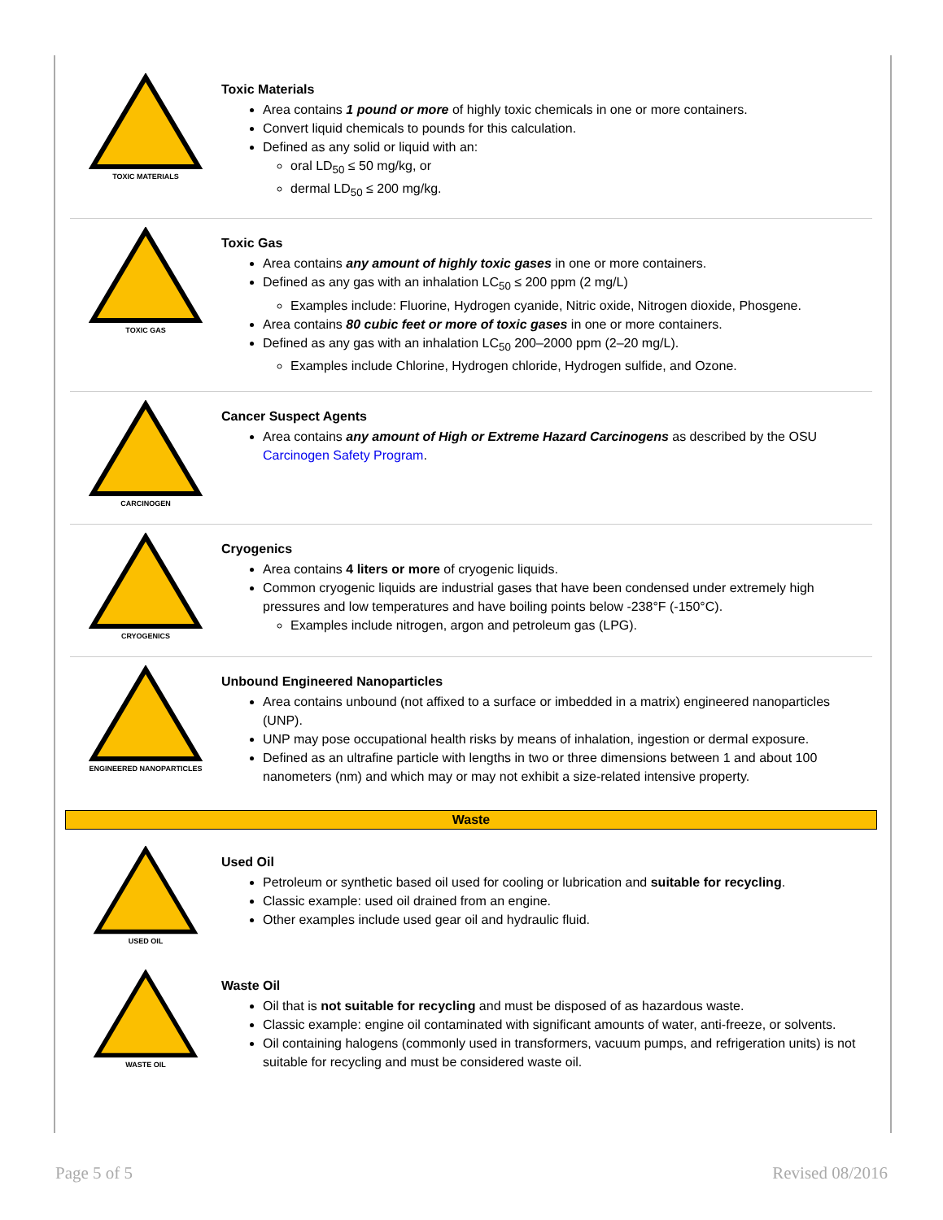TOXIC MATERIALS
Toxic Materials
Area contains 1 pound or more of highly toxic chemicals in one or more containers.
Convert liquid chemicals to pounds for this calculation.
Defined as any solid or liquid with an:
oral LD<sub>50</sub> ≤ 50 mg/kg, or
dermal LD<sub>50</sub> ≤ 200 mg/kg.
TOXIC GAS
Toxic Gas
Area contains any amount of highly toxic gases in one or more containers.
Defined as any gas with an inhalation LC<sub>50</sub> ≤ 200 ppm (2 mg/L)
Examples include: Fluorine, Hydrogen cyanide, Nitric oxide, Nitrogen dioxide, Phosgene.
Area contains 80 cubic feet or more of toxic gases in one or more containers.
Defined as any gas with an inhalation LC<sub>50</sub> 200–2000 ppm (2–20 mg/L).
Examples include Chlorine, Hydrogen chloride, Hydrogen sulfide, and Ozone.
CARCINOGEN
Cancer Suspect Agents
Area contains any amount of High or Extreme Hazard Carcinogens as described by the OSU Carcinogen Safety Program.
CRYOGENICS
Cryogenics
Area contains 4 liters or more of cryogenic liquids.
Common cryogenic liquids are industrial gases that have been condensed under extremely high pressures and low temperatures and have boiling points below -238°F (-150°C).
Examples include nitrogen, argon and petroleum gas (LPG).
ENGINEERED NANOPARTICLES
Unbound Engineered Nanoparticles
Area contains unbound (not affixed to a surface or imbedded in a matrix) engineered nanoparticles (UNP).
UNP may pose occupational health risks by means of inhalation, ingestion or dermal exposure.
Defined as an ultrafine particle with lengths in two or three dimensions between 1 and about 100 nanometers (nm) and which may or may not exhibit a size-related intensive property.
Waste
USED OIL
Used Oil
Petroleum or synthetic based oil used for cooling or lubrication and suitable for recycling.
Classic example: used oil drained from an engine.
Other examples include used gear oil and hydraulic fluid.
WASTE OIL
Waste Oil
Oil that is not suitable for recycling and must be disposed of as hazardous waste.
Classic example: engine oil contaminated with significant amounts of water, anti-freeze, or solvents.
Oil containing halogens (commonly used in transformers, vacuum pumps, and refrigeration units) is not suitable for recycling and must be considered waste oil.
Page 5 of 5 Revised 08/2016